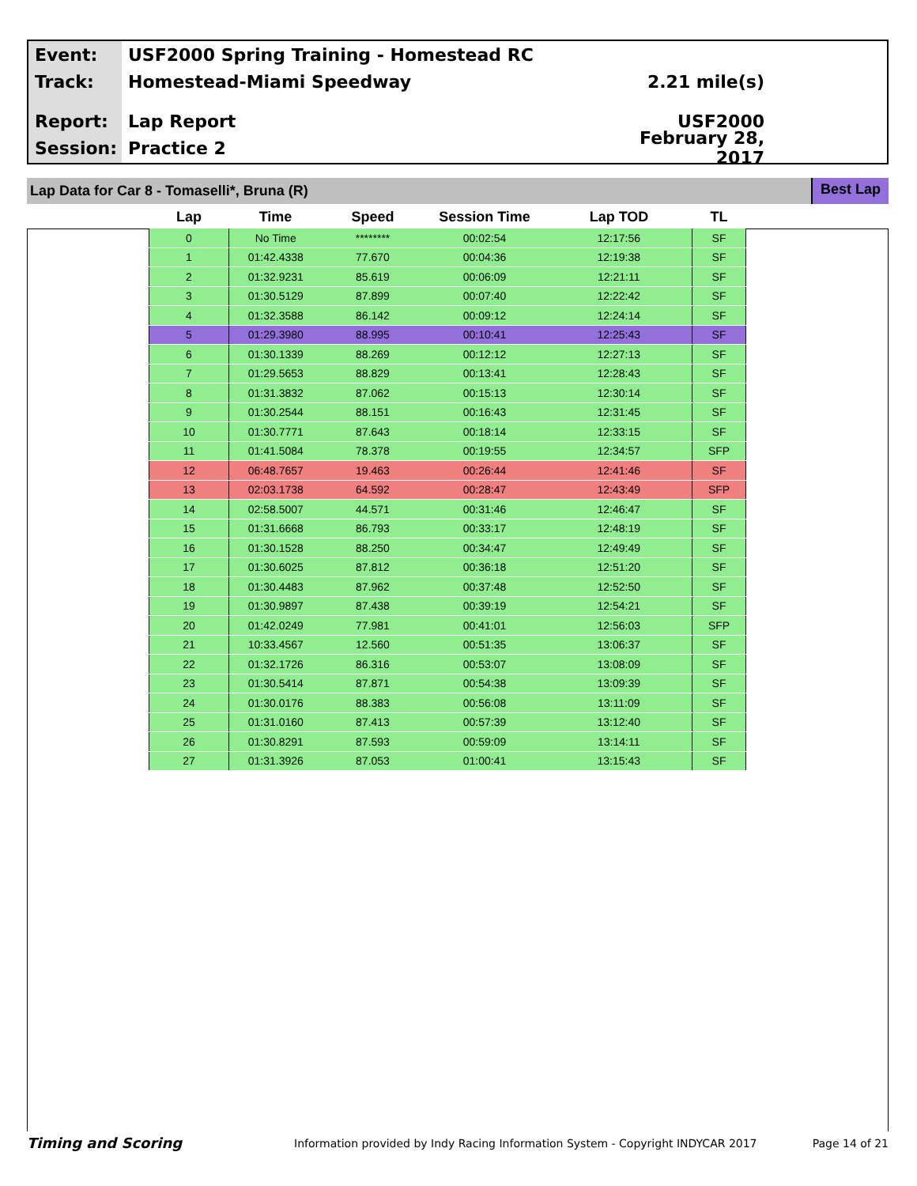Event:
USF2000 Spring Training - Homestead RC
Track: Homestead-Miami Speedway 2.21 mile(s)
Report: Lap Report USF2000
Session: Practice 2
February 28, 2017
Lap Data for Car 8 - Tomaselli*, Bruna (R)
Best Lap
| Lap | Time | Speed | Session Time | Lap TOD | TL |
| --- | --- | --- | --- | --- | --- |
| 0 | No Time | ******** | 00:02:54 | 12:17:56 | SF |
| 1 | 01:42.4338 | 77.670 | 00:04:36 | 12:19:38 | SF |
| 2 | 01:32.9231 | 85.619 | 00:06:09 | 12:21:11 | SF |
| 3 | 01:30.5129 | 87.899 | 00:07:40 | 12:22:42 | SF |
| 4 | 01:32.3588 | 86.142 | 00:09:12 | 12:24:14 | SF |
| 5 | 01:29.3980 | 88.995 | 00:10:41 | 12:25:43 | SF |
| 6 | 01:30.1339 | 88.269 | 00:12:12 | 12:27:13 | SF |
| 7 | 01:29.5653 | 88.829 | 00:13:41 | 12:28:43 | SF |
| 8 | 01:31.3832 | 87.062 | 00:15:13 | 12:30:14 | SF |
| 9 | 01:30.2544 | 88.151 | 00:16:43 | 12:31:45 | SF |
| 10 | 01:30.7771 | 87.643 | 00:18:14 | 12:33:15 | SF |
| 11 | 01:41.5084 | 78.378 | 00:19:55 | 12:34:57 | SFP |
| 12 | 06:48.7657 | 19.463 | 00:26:44 | 12:41:46 | SF |
| 13 | 02:03.1738 | 64.592 | 00:28:47 | 12:43:49 | SFP |
| 14 | 02:58.5007 | 44.571 | 00:31:46 | 12:46:47 | SF |
| 15 | 01:31.6668 | 86.793 | 00:33:17 | 12:48:19 | SF |
| 16 | 01:30.1528 | 88.250 | 00:34:47 | 12:49:49 | SF |
| 17 | 01:30.6025 | 87.812 | 00:36:18 | 12:51:20 | SF |
| 18 | 01:30.4483 | 87.962 | 00:37:48 | 12:52:50 | SF |
| 19 | 01:30.9897 | 87.438 | 00:39:19 | 12:54:21 | SF |
| 20 | 01:42.0249 | 77.981 | 00:41:01 | 12:56:03 | SFP |
| 21 | 10:33.4567 | 12.560 | 00:51:35 | 13:06:37 | SF |
| 22 | 01:32.1726 | 86.316 | 00:53:07 | 13:08:09 | SF |
| 23 | 01:30.5414 | 87.871 | 00:54:38 | 13:09:39 | SF |
| 24 | 01:30.0176 | 88.383 | 00:56:08 | 13:11:09 | SF |
| 25 | 01:31.0160 | 87.413 | 00:57:39 | 13:12:40 | SF |
| 26 | 01:30.8291 | 87.593 | 00:59:09 | 13:14:11 | SF |
| 27 | 01:31.3926 | 87.053 | 01:00:41 | 13:15:43 | SF |
Timing and Scoring
Information provided by Indy Racing Information System - Copyright INDYCAR 2017
Page 14 of 21